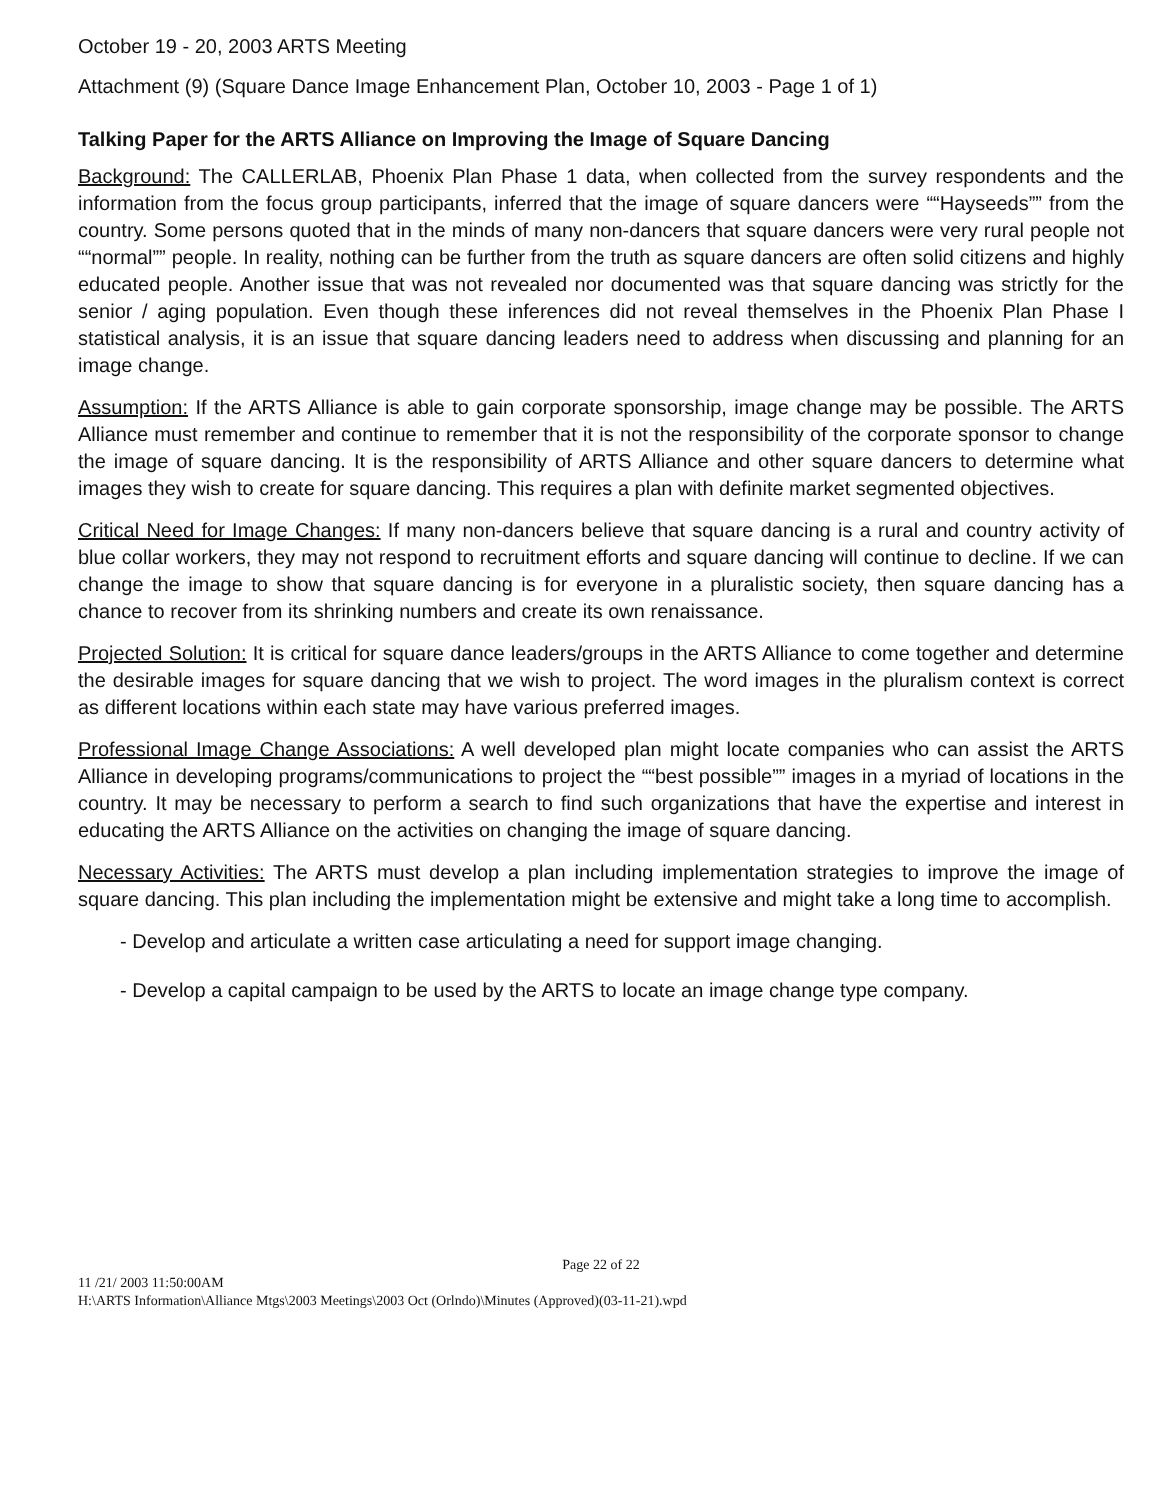October 19 - 20, 2003 ARTS Meeting
Attachment (9) (Square Dance Image Enhancement Plan, October 10, 2003 - Page 1 of 1)
Talking Paper for the ARTS Alliance on Improving the Image of Square Dancing
Background: The CALLERLAB, Phoenix Plan Phase 1 data, when collected from the survey respondents and the information from the focus group participants, inferred that the image of square dancers were ““Hayseeds”” from the country. Some persons quoted that in the minds of many non-dancers that square dancers were very rural people not ““normal”” people. In reality, nothing can be further from the truth as square dancers are often solid citizens and highly educated people. Another issue that was not revealed nor documented was that square dancing was strictly for the senior / aging population. Even though these inferences did not reveal themselves in the Phoenix Plan Phase I statistical analysis, it is an issue that square dancing leaders need to address when discussing and planning for an image change.
Assumption: If the ARTS Alliance is able to gain corporate sponsorship, image change may be possible. The ARTS Alliance must remember and continue to remember that it is not the responsibility of the corporate sponsor to change the image of square dancing. It is the responsibility of ARTS Alliance and other square dancers to determine what images they wish to create for square dancing. This requires a plan with definite market segmented objectives.
Critical Need for Image Changes: If many non-dancers believe that square dancing is a rural and country activity of blue collar workers, they may not respond to recruitment efforts and square dancing will continue to decline. If we can change the image to show that square dancing is for everyone in a pluralistic society, then square dancing has a chance to recover from its shrinking numbers and create its own renaissance.
Projected Solution: It is critical for square dance leaders/groups in the ARTS Alliance to come together and determine the desirable images for square dancing that we wish to project. The word images in the pluralism context is correct as different locations within each state may have various preferred images.
Professional Image Change Associations: A well developed plan might locate companies who can assist the ARTS Alliance in developing programs/communications to project the ““best possible”” images in a myriad of locations in the country. It may be necessary to perform a search to find such organizations that have the expertise and interest in educating the ARTS Alliance on the activities on changing the image of square dancing.
Necessary Activities: The ARTS must develop a plan including implementation strategies to improve the image of square dancing. This plan including the implementation might be extensive and might take a long time to accomplish.
- Develop and articulate a written case articulating a need for support image changing.
- Develop a capital campaign to be used by the ARTS to locate an image change type company.
Page 22 of 22
11 /21/ 2003 11:50:00AM
H:\ARTS Information\Alliance Mtgs\2003 Meetings\2003 Oct (Orlndo)\Minutes (Approved)(03-11-21).wpd